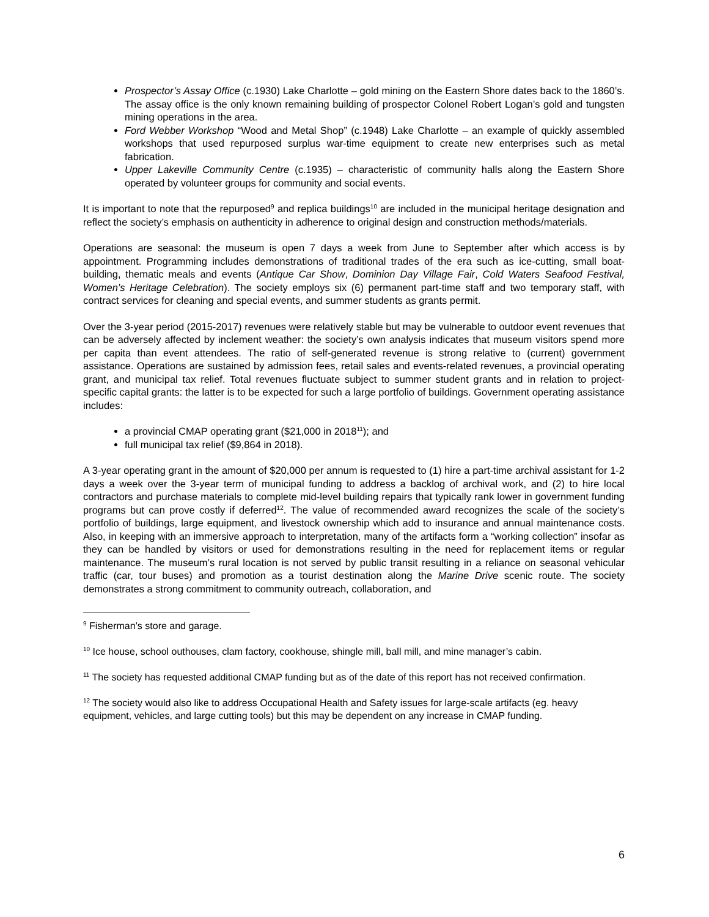Prospector’s Assay Office (c.1930) Lake Charlotte – gold mining on the Eastern Shore dates back to the 1860’s. The assay office is the only known remaining building of prospector Colonel Robert Logan’s gold and tungsten mining operations in the area.
Ford Webber Workshop “Wood and Metal Shop” (c.1948) Lake Charlotte – an example of quickly assembled workshops that used repurposed surplus war-time equipment to create new enterprises such as metal fabrication.
Upper Lakeville Community Centre (c.1935) – characteristic of community halls along the Eastern Shore operated by volunteer groups for community and social events.
It is important to note that the repurposed<sup>9</sup> and replica buildings<sup>10</sup> are included in the municipal heritage designation and reflect the society’s emphasis on authenticity in adherence to original design and construction methods/materials.
Operations are seasonal: the museum is open 7 days a week from June to September after which access is by appointment. Programming includes demonstrations of traditional trades of the era such as ice-cutting, small boat-building, thematic meals and events (Antique Car Show, Dominion Day Village Fair, Cold Waters Seafood Festival, Women’s Heritage Celebration). The society employs six (6) permanent part-time staff and two temporary staff, with contract services for cleaning and special events, and summer students as grants permit.
Over the 3-year period (2015-2017) revenues were relatively stable but may be vulnerable to outdoor event revenues that can be adversely affected by inclement weather: the society’s own analysis indicates that museum visitors spend more per capita than event attendees. The ratio of self-generated revenue is strong relative to (current) government assistance. Operations are sustained by admission fees, retail sales and events-related revenues, a provincial operating grant, and municipal tax relief. Total revenues fluctuate subject to summer student grants and in relation to project-specific capital grants: the latter is to be expected for such a large portfolio of buildings. Government operating assistance includes:
a provincial CMAP operating grant ($21,000 in 2018<sup>11</sup>); and
full municipal tax relief ($9,864 in 2018).
A 3-year operating grant in the amount of $20,000 per annum is requested to (1) hire a part-time archival assistant for 1-2 days a week over the 3-year term of municipal funding to address a backlog of archival work, and (2) to hire local contractors and purchase materials to complete mid-level building repairs that typically rank lower in government funding programs but can prove costly if deferred<sup>12</sup>. The value of recommended award recognizes the scale of the society’s portfolio of buildings, large equipment, and livestock ownership which add to insurance and annual maintenance costs. Also, in keeping with an immersive approach to interpretation, many of the artifacts form a “working collection” insofar as they can be handled by visitors or used for demonstrations resulting in the need for replacement items or regular maintenance. The museum’s rural location is not served by public transit resulting in a reliance on seasonal vehicular traffic (car, tour buses) and promotion as a tourist destination along the Marine Drive scenic route. The society demonstrates a strong commitment to community outreach, collaboration, and
<sup>9</sup> Fisherman’s store and garage.
<sup>10</sup> Ice house, school outhouses, clam factory, cookhouse, shingle mill, ball mill, and mine manager’s cabin.
<sup>11</sup> The society has requested additional CMAP funding but as of the date of this report has not received confirmation.
<sup>12</sup> The society would also like to address Occupational Health and Safety issues for large-scale artifacts (eg. heavy equipment, vehicles, and large cutting tools) but this may be dependent on any increase in CMAP funding.
6